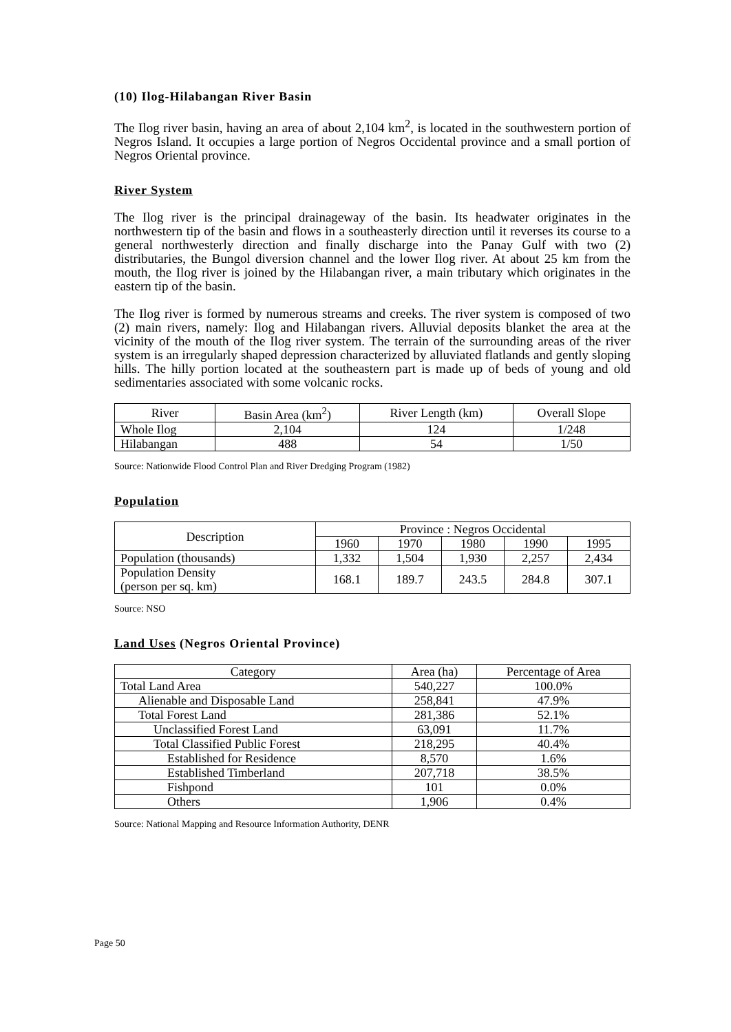(10) Ilog-Hilabangan River Basin
The Ilog river basin, having an area of about 2,104 km<sup>2</sup>, is located in the southwestern portion of Negros Island. It occupies a large portion of Negros Occidental province and a small portion of Negros Oriental province.
River System
The Ilog river is the principal drainageway of the basin. Its headwater originates in the northwestern tip of the basin and flows in a southeasterly direction until it reverses its course to a general northwesterly direction and finally discharge into the Panay Gulf with two (2) distributaries, the Bungol diversion channel and the lower Ilog river. At about 25 km from the mouth, the Ilog river is joined by the Hilabangan river, a main tributary which originates in the eastern tip of the basin.
The Ilog river is formed by numerous streams and creeks. The river system is composed of two (2) main rivers, namely: Ilog and Hilabangan rivers. Alluvial deposits blanket the area at the vicinity of the mouth of the Ilog river system. The terrain of the surrounding areas of the river system is an irregularly shaped depression characterized by alluviated flatlands and gently sloping hills. The hilly portion located at the southeastern part is made up of beds of young and old sedimentaries associated with some volcanic rocks.
| River | Basin Area (km<sup>2</sup>) | River Length (km) | Overall Slope |
| --- | --- | --- | --- |
| Whole Ilog | 2,104 | 124 | 1/248 |
| Hilabangan | 488 | 54 | 1/50 |
Source: Nationwide Flood Control Plan and River Dredging Program (1982)
Population
| Description | Province : Negros Occidental | | | | |
| --- | --- | --- | --- | --- | --- |
| | 1960 | 1970 | 1980 | 1990 | 1995 |
| Population (thousands) | 1,332 | 1,504 | 1,930 | 2,257 | 2,434 |
| Population Density (person per sq. km) | 168.1 | 189.7 | 243.5 | 284.8 | 307.1 |
Source: NSO
Land Uses (Negros Oriental Province)
| Category | Area (ha) | Percentage of Area |
| --- | --- | --- |
| Total Land Area | 540,227 | 100.0% |
| Alienable and Disposable Land | 258,841 | 47.9% |
| Total Forest Land | 281,386 | 52.1% |
| Unclassified Forest Land | 63,091 | 11.7% |
| Total Classified Public Forest | 218,295 | 40.4% |
| Established for Residence | 8,570 | 1.6% |
| Established Timberland | 207,718 | 38.5% |
| Fishpond | 101 | 0.0% |
| Others | 1,906 | 0.4% |
Source: National Mapping and Resource Information Authority, DENR
Page 50